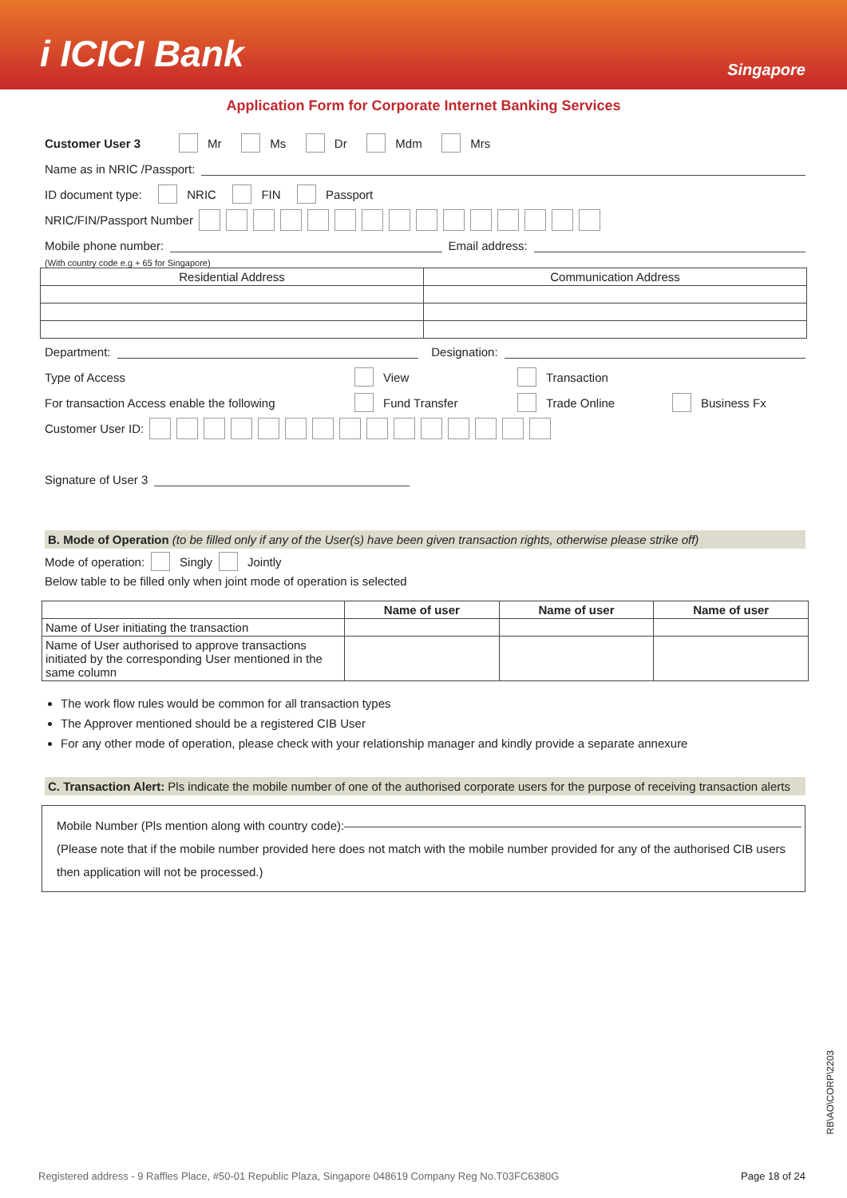i ICICI Bank Singapore
Application Form for Corporate Internet Banking Services
Customer User 3 Mr Ms Dr Mdm Mrs
Name as in NRIC /Passport:
ID document type: NRIC FIN Passport
NRIC/FIN/Passport Number
Mobile phone number: Email address:
(With country code e.g + 65 for Singapore)
| Residential Address | Communication Address |
Department: Designation:
Type of Access View Transaction
For transaction Access enable the following Fund Transfer Trade Online Business Fx
Customer User ID:
Signature of User 3
B. Mode of Operation (to be filled only if any of the User(s) have been given transaction rights, otherwise please strike off)
Mode of operation: Singly Jointly
Below table to be filled only when joint mode of operation is selected
| | Name of user | Name of user | Name of user |
| --- | --- | --- | --- |
| Name of User initiating the transaction | | | |
| Name of User authorised to approve transactions initiated by the corresponding User mentioned in the same column | | | |
The work flow rules would be common for all transaction types
The Approver mentioned should be a registered CIB User
For any other mode of operation, please check with your relationship manager and kindly provide a separate annexure
C. Transaction Alert: Pls indicate the mobile number of one of the authorised corporate users for the purpose of receiving transaction alerts
Mobile Number (Pls mention along with country code):
(Please note that if the mobile number provided here does not match with the mobile number provided for any of the authorised CIB users then application will not be processed.)
RB\AO\CORP\2203
Registered address - 9 Raffles Place, #50-01 Republic Plaza, Singapore 048619 Company Reg No.T03FC6380G Page 18 of 24